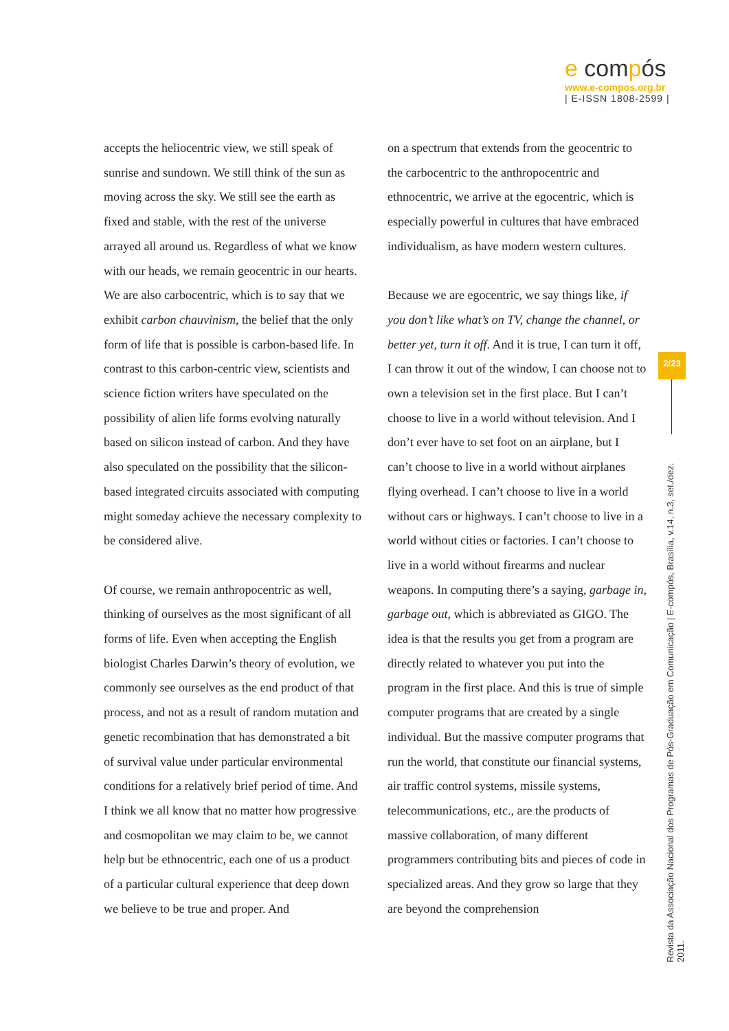e compós
www.e-compos.org.br
| E-ISSN 1808-2599 |
accepts the heliocentric view, we still speak of sunrise and sundown. We still think of the sun as moving across the sky. We still see the earth as fixed and stable, with the rest of the universe arrayed all around us. Regardless of what we know with our heads, we remain geocentric in our hearts. We are also carbocentric, which is to say that we exhibit carbon chauvinism, the belief that the only form of life that is possible is carbon-based life. In contrast to this carbon-centric view, scientists and science fiction writers have speculated on the possibility of alien life forms evolving naturally based on silicon instead of carbon. And they have also speculated on the possibility that the silicon-based integrated circuits associated with computing might someday achieve the necessary complexity to be considered alive.
Of course, we remain anthropocentric as well, thinking of ourselves as the most significant of all forms of life. Even when accepting the English biologist Charles Darwin’s theory of evolution, we commonly see ourselves as the end product of that process, and not as a result of random mutation and genetic recombination that has demonstrated a bit of survival value under particular environmental conditions for a relatively brief period of time. And I think we all know that no matter how progressive and cosmopolitan we may claim to be, we cannot help but be ethnocentric, each one of us a product of a particular cultural experience that deep down we believe to be true and proper. And
on a spectrum that extends from the geocentric to the carbocentric to the anthropocentric and ethnocentric, we arrive at the egocentric, which is especially powerful in cultures that have embraced individualism, as have modern western cultures.
Because we are egocentric, we say things like, if you don’t like what’s on TV, change the channel, or better yet, turn it off. And it is true, I can turn it off, I can throw it out of the window, I can choose not to own a television set in the first place. But I can’t choose to live in a world without television. And I don’t ever have to set foot on an airplane, but I can’t choose to live in a world without airplanes flying overhead. I can’t choose to live in a world without cars or highways. I can’t choose to live in a world without cities or factories. I can’t choose to live in a world without firearms and nuclear weapons. In computing there’s a saying, garbage in, garbage out, which is abbreviated as GIGO. The idea is that the results you get from a program are directly related to whatever you put into the program in the first place. And this is true of simple computer programs that are created by a single individual. But the massive computer programs that run the world, that constitute our financial systems, air traffic control systems, missile systems, telecommunications, etc., are the products of massive collaboration, of many different programmers contributing bits and pieces of code in specialized areas. And they grow so large that they are beyond the comprehension
2/23
Revista da Associação Nacional dos Programas de Pós-Graduação em Comunicação | E-compós, Brasília, v.14, n.3, set./dez. 2011.